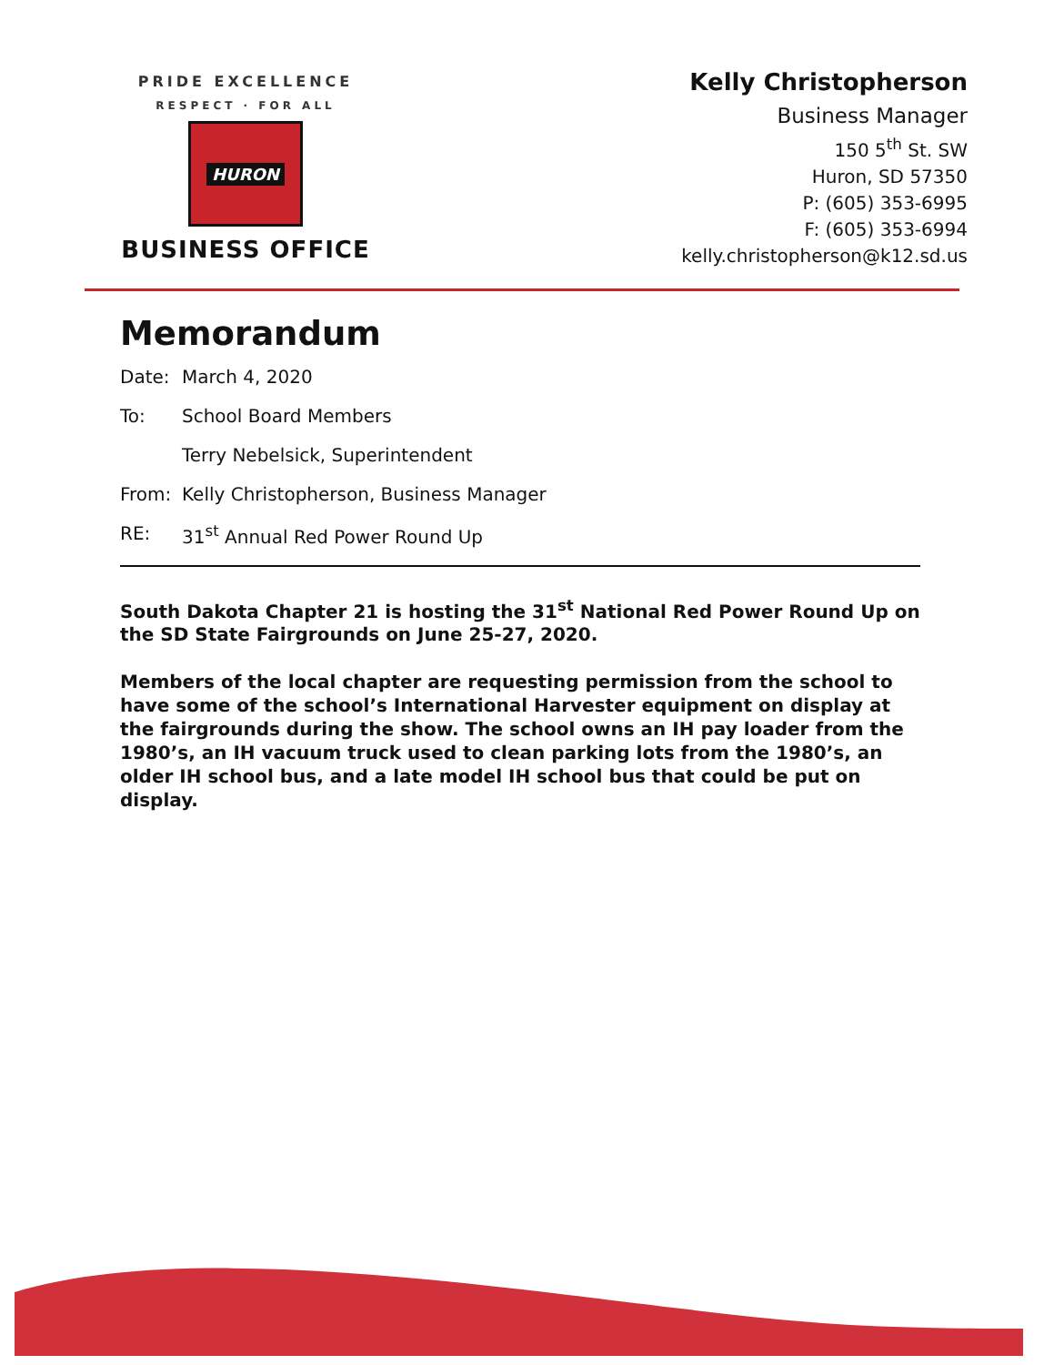PRIDE EXCELLENCE
RESPECT · FOR ALL
HURON
BUSINESS OFFICE
Kelly Christopherson
Business Manager
150 5<sup>th</sup> St. SW
Huron, SD 57350
P: (605) 353-6995
F: (605) 353-6994
kelly.christopherson@k12.sd.us
Memorandum
Date: March 4, 2020
To: School Board Members
Terry Nebelsick, Superintendent
From: Kelly Christopherson, Business Manager
RE: 31<sup>st</sup> Annual Red Power Round Up
South Dakota Chapter 21 is hosting the 31<sup>st</sup> National Red Power Round Up on the SD State Fairgrounds on June 25-27, 2020.
Members of the local chapter are requesting permission from the school to have some of the school’s International Harvester equipment on display at the fairgrounds during the show. The school owns an IH pay loader from the 1980’s, an IH vacuum truck used to clean parking lots from the 1980’s, an older IH school bus, and a late model IH school bus that could be put on display.